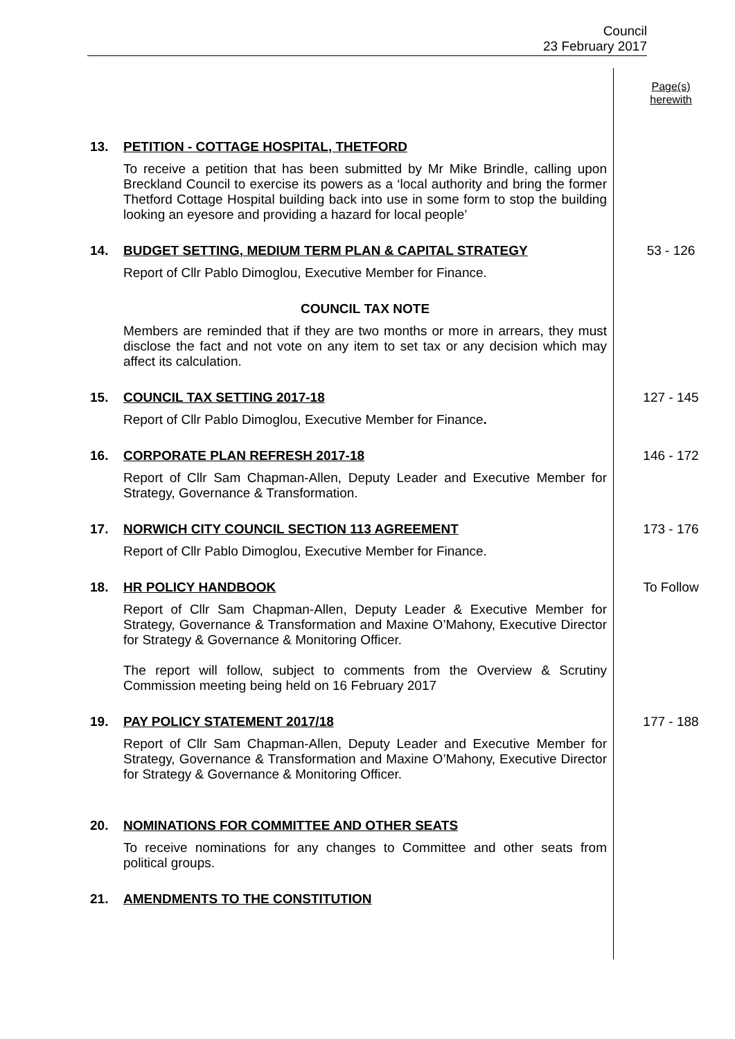Council
23 February 2017
Page(s)
herewith
13. PETITION - COTTAGE HOSPITAL, THETFORD
To receive a petition that has been submitted by Mr Mike Brindle, calling upon Breckland Council to exercise its powers as a ‘local authority and bring the former Thetford Cottage Hospital building back into use in some form to stop the building looking an eyesore and providing a hazard for local people’
14. BUDGET SETTING, MEDIUM TERM PLAN & CAPITAL STRATEGY
Report of Cllr Pablo Dimoglou, Executive Member for Finance.
COUNCIL TAX NOTE
Members are reminded that if they are two months or more in arrears, they must disclose the fact and not vote on any item to set tax or any decision which may affect its calculation.
53 - 126
15. COUNCIL TAX SETTING 2017-18
Report of Cllr Pablo Dimoglou, Executive Member for Finance.
127 - 145
16. CORPORATE PLAN REFRESH 2017-18
Report of Cllr Sam Chapman-Allen, Deputy Leader and Executive Member for Strategy, Governance & Transformation.
146 - 172
17. NORWICH CITY COUNCIL SECTION 113 AGREEMENT
Report of Cllr Pablo Dimoglou, Executive Member for Finance.
173 - 176
18. HR POLICY HANDBOOK
Report of Cllr Sam Chapman-Allen, Deputy Leader & Executive Member for Strategy, Governance & Transformation and Maxine O’Mahony, Executive Director for Strategy & Governance & Monitoring Officer.
The report will follow, subject to comments from the Overview & Scrutiny Commission meeting being held on 16 February 2017
To Follow
19. PAY POLICY STATEMENT 2017/18
Report of Cllr Sam Chapman-Allen, Deputy Leader and Executive Member for Strategy, Governance & Transformation and Maxine O’Mahony, Executive Director for Strategy & Governance & Monitoring Officer.
177 - 188
20. NOMINATIONS FOR COMMITTEE AND OTHER SEATS
To receive nominations for any changes to Committee and other seats from political groups.
21. AMENDMENTS TO THE CONSTITUTION